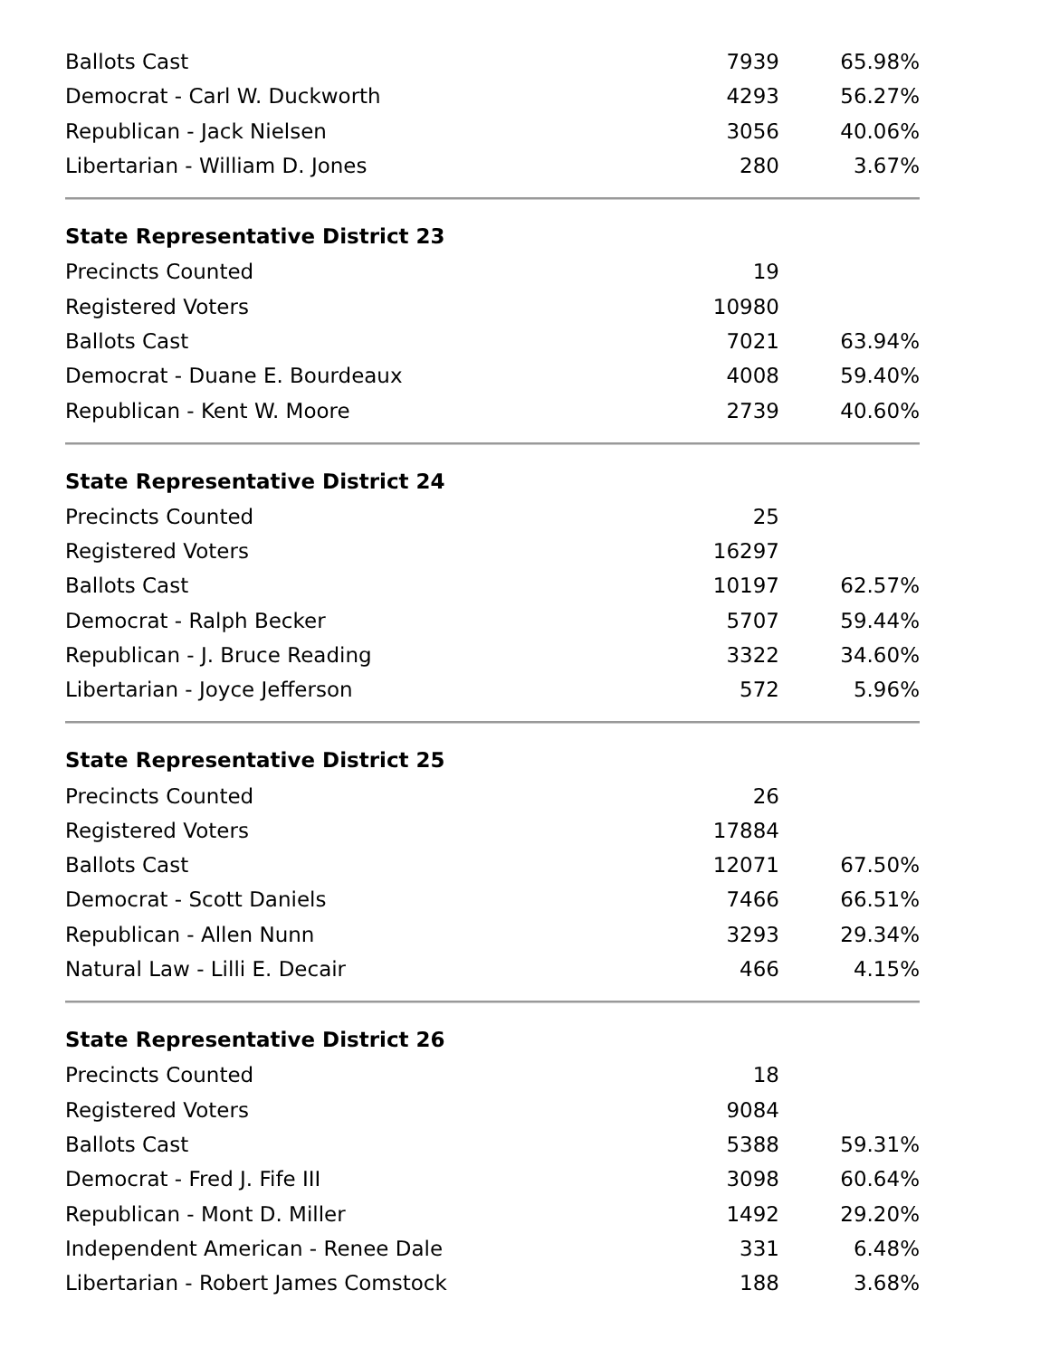| Ballots Cast | 7939 | 65.98% |
| Democrat - Carl W. Duckworth | 4293 | 56.27% |
| Republican - Jack Nielsen | 3056 | 40.06% |
| Libertarian - William D. Jones | 280 | 3.67% |
| State Representative District 23 | | |
| --- | --- | --- |
| Precincts Counted | 19 | |
| Registered Voters | 10980 | |
| Ballots Cast | 7021 | 63.94% |
| Democrat - Duane E. Bourdeaux | 4008 | 59.40% |
| Republican - Kent W. Moore | 2739 | 40.60% |
| State Representative District 24 | | |
| --- | --- | --- |
| Precincts Counted | 25 | |
| Registered Voters | 16297 | |
| Ballots Cast | 10197 | 62.57% |
| Democrat - Ralph Becker | 5707 | 59.44% |
| Republican - J. Bruce Reading | 3322 | 34.60% |
| Libertarian - Joyce Jefferson | 572 | 5.96% |
| State Representative District 25 | | |
| --- | --- | --- |
| Precincts Counted | 26 | |
| Registered Voters | 17884 | |
| Ballots Cast | 12071 | 67.50% |
| Democrat - Scott Daniels | 7466 | 66.51% |
| Republican - Allen Nunn | 3293 | 29.34% |
| Natural Law - Lilli E. Decair | 466 | 4.15% |
| State Representative District 26 | | |
| --- | --- | --- |
| Precincts Counted | 18 | |
| Registered Voters | 9084 | |
| Ballots Cast | 5388 | 59.31% |
| Democrat - Fred J. Fife III | 3098 | 60.64% |
| Republican - Mont D. Miller | 1492 | 29.20% |
| Independent American - Renee Dale | 331 | 6.48% |
| Libertarian - Robert James Comstock | 188 | 3.68% |